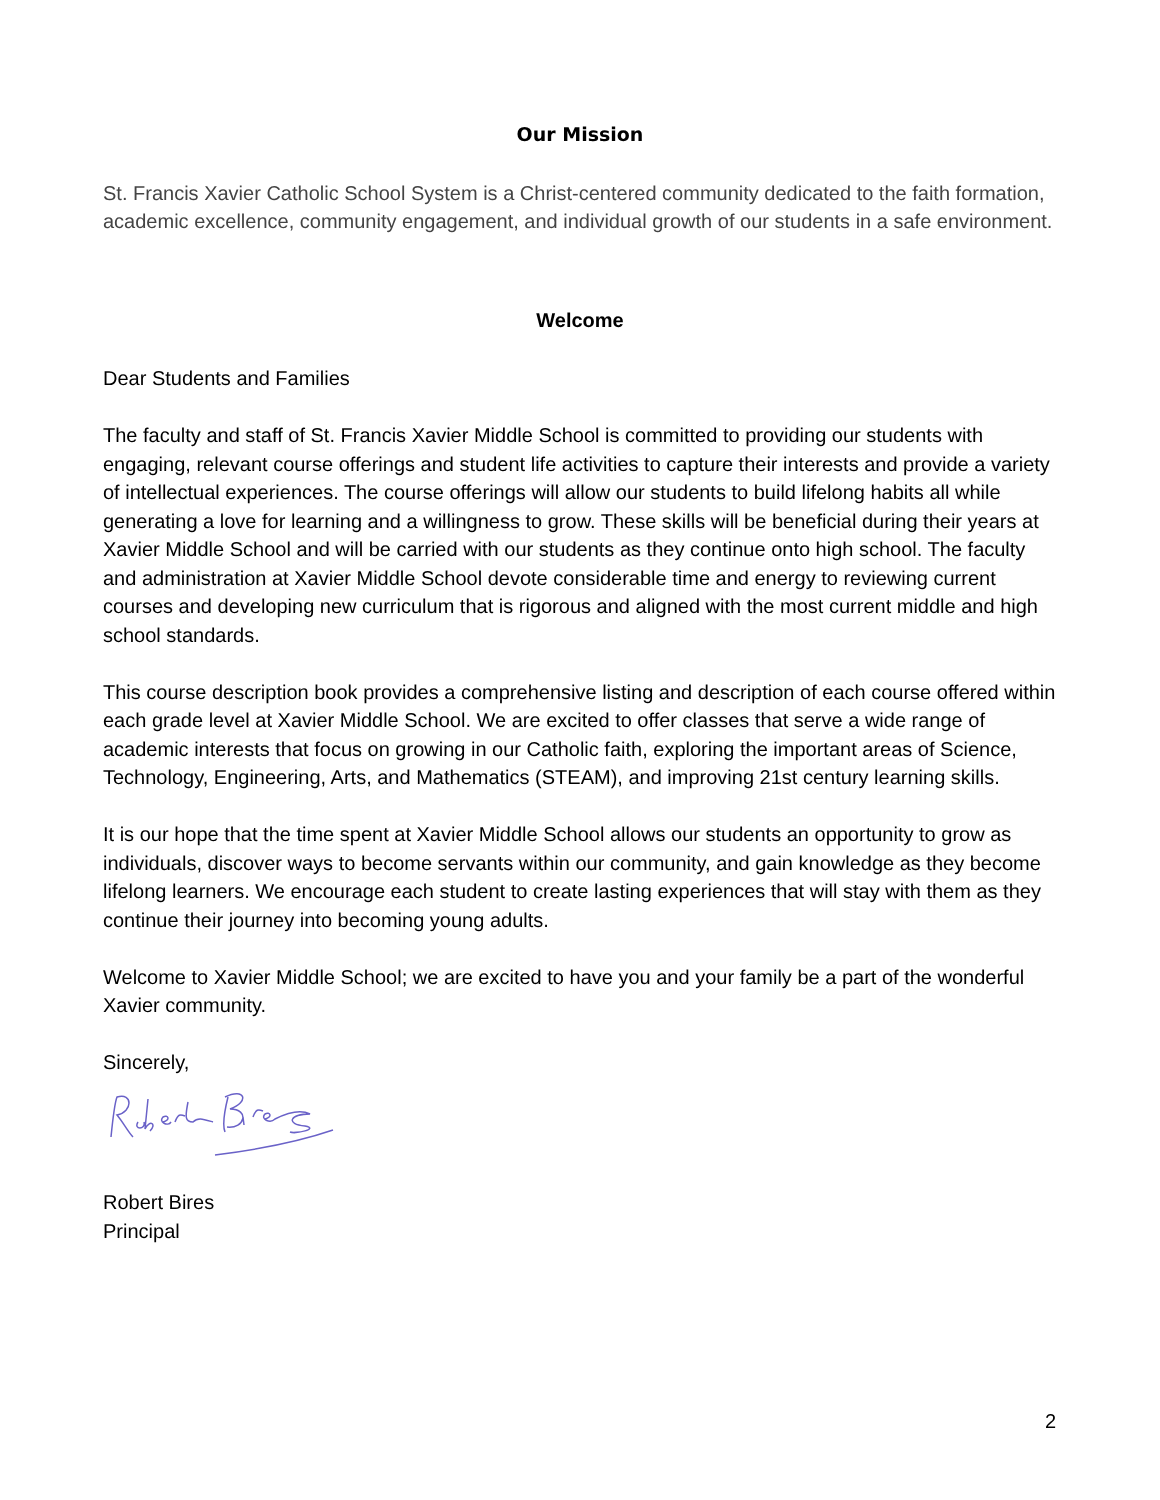Our Mission
St. Francis Xavier Catholic School System is a Christ-centered community dedicated to the faith formation, academic excellence, community engagement, and individual growth of our students in a safe environment.
Welcome
Dear Students and Families
The faculty and staff of St. Francis Xavier Middle School is committed to providing our students with engaging, relevant course offerings and student life activities to capture their interests and provide a variety of intellectual experiences. The course offerings will allow our students to build lifelong habits all while generating a love for learning and a willingness to grow. These skills will be beneficial during their years at Xavier Middle School and will be carried with our students as they continue onto high school. The faculty and administration at Xavier Middle School devote considerable time and energy to reviewing current courses and developing new curriculum that is rigorous and aligned with the most current middle and high school standards.
This course description book provides a comprehensive listing and description of each course offered within each grade level at Xavier Middle School. We are excited to offer classes that serve a wide range of academic interests that focus on growing in our Catholic faith, exploring the important areas of Science, Technology, Engineering, Arts, and Mathematics (STEAM), and improving 21st century learning skills.
It is our hope that the time spent at Xavier Middle School allows our students an opportunity to grow as individuals, discover ways to become servants within our community, and gain knowledge as they become lifelong learners. We encourage each student to create lasting experiences that will stay with them as they continue their journey into becoming young adults.
Welcome to Xavier Middle School; we are excited to have you and your family be a part of the wonderful Xavier community.
Sincerely,
Robert Bires
Principal
2